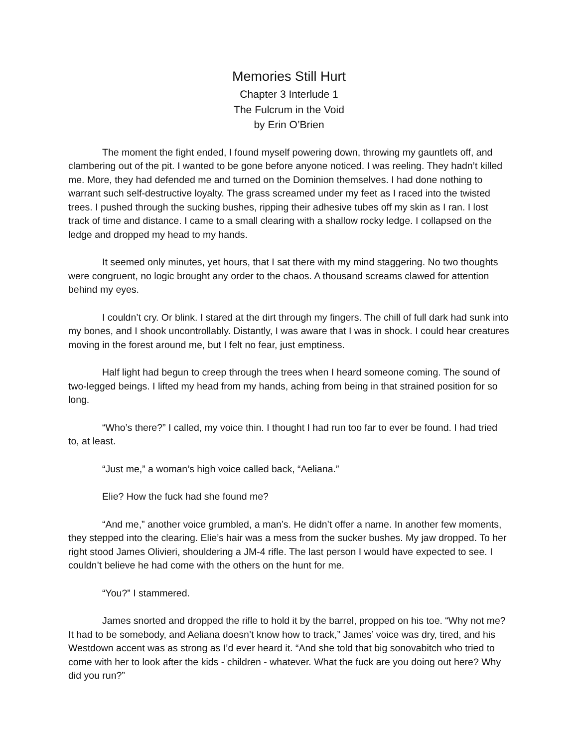Memories Still Hurt
Chapter 3 Interlude 1
The Fulcrum in the Void
by Erin O’Brien
The moment the fight ended, I found myself powering down, throwing my gauntlets off, and clambering out of the pit. I wanted to be gone before anyone noticed. I was reeling. They hadn’t killed me. More, they had defended me and turned on the Dominion themselves. I had done nothing to warrant such self-destructive loyalty. The grass screamed under my feet as I raced into the twisted trees. I pushed through the sucking bushes, ripping their adhesive tubes off my skin as I ran. I lost track of time and distance. I came to a small clearing with a shallow rocky ledge. I collapsed on the ledge and dropped my head to my hands.
It seemed only minutes, yet hours, that I sat there with my mind staggering. No two thoughts were congruent, no logic brought any order to the chaos. A thousand screams clawed for attention behind my eyes.
I couldn’t cry. Or blink. I stared at the dirt through my fingers. The chill of full dark had sunk into my bones, and I shook uncontrollably. Distantly, I was aware that I was in shock. I could hear creatures moving in the forest around me, but I felt no fear, just emptiness.
Half light had begun to creep through the trees when I heard someone coming. The sound of two-legged beings. I lifted my head from my hands, aching from being in that strained position for so long.
“Who’s there?” I called, my voice thin. I thought I had run too far to ever be found. I had tried to, at least.
“Just me,” a woman’s high voice called back, “Aeliana.”
Elie? How the fuck had she found me?
“And me,” another voice grumbled, a man’s. He didn’t offer a name. In another few moments, they stepped into the clearing. Elie’s hair was a mess from the sucker bushes. My jaw dropped. To her right stood James Olivieri, shouldering a JM-4 rifle. The last person I would have expected to see. I couldn’t believe he had come with the others on the hunt for me.
“You?” I stammered.
James snorted and dropped the rifle to hold it by the barrel, propped on his toe. “Why not me? It had to be somebody, and Aeliana doesn’t know how to track,” James’ voice was dry, tired, and his Westdown accent was as strong as I’d ever heard it. “And she told that big sonovabitch who tried to come with her to look after the kids - children - whatever. What the fuck are you doing out here? Why did you run?”